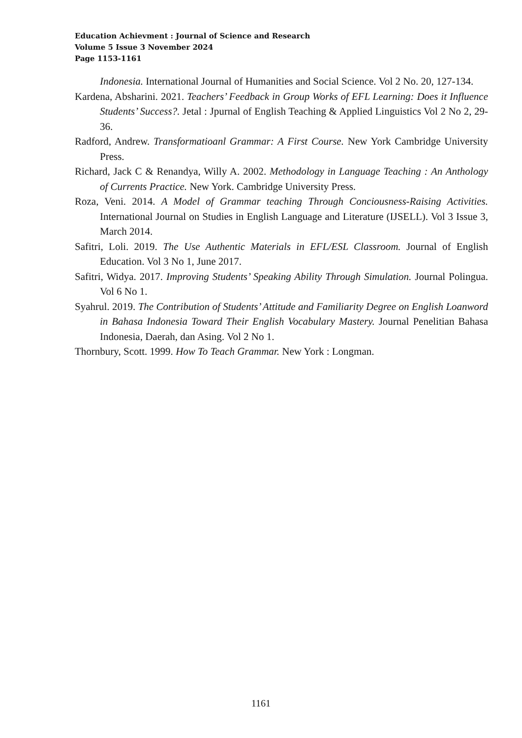Education Achievment : Journal of Science and Research
Volume 5 Issue 3 November 2024
Page 1153-1161
Indonesia. International Journal of Humanities and Social Science. Vol 2 No. 20, 127-134.
Kardena, Absharini. 2021. Teachers’ Feedback in Group Works of EFL Learning: Does it Influence Students’ Success?. Jetal : Jpurnal of English Teaching & Applied Linguistics Vol 2 No 2, 29-36.
Radford, Andrew. Transformatioanl Grammar: A First Course. New York Cambridge University Press.
Richard, Jack C & Renandya, Willy A. 2002. Methodology in Language Teaching : An Anthology of Currents Practice. New York. Cambridge University Press.
Roza, Veni. 2014. A Model of Grammar teaching Through Conciousness-Raising Activities. International Journal on Studies in English Language and Literature (IJSELL). Vol 3 Issue 3, March 2014.
Safitri, Loli. 2019. The Use Authentic Materials in EFL/ESL Classroom. Journal of English Education. Vol 3 No 1, June 2017.
Safitri, Widya. 2017. Improving Students’ Speaking Ability Through Simulation. Journal Polingua. Vol 6 No 1.
Syahrul. 2019. The Contribution of Students’ Attitude and Familiarity Degree on English Loanword in Bahasa Indonesia Toward Their English Vocabulary Mastery. Journal Penelitian Bahasa Indonesia, Daerah, dan Asing. Vol 2 No 1.
Thornbury, Scott. 1999. How To Teach Grammar. New York : Longman.
1161